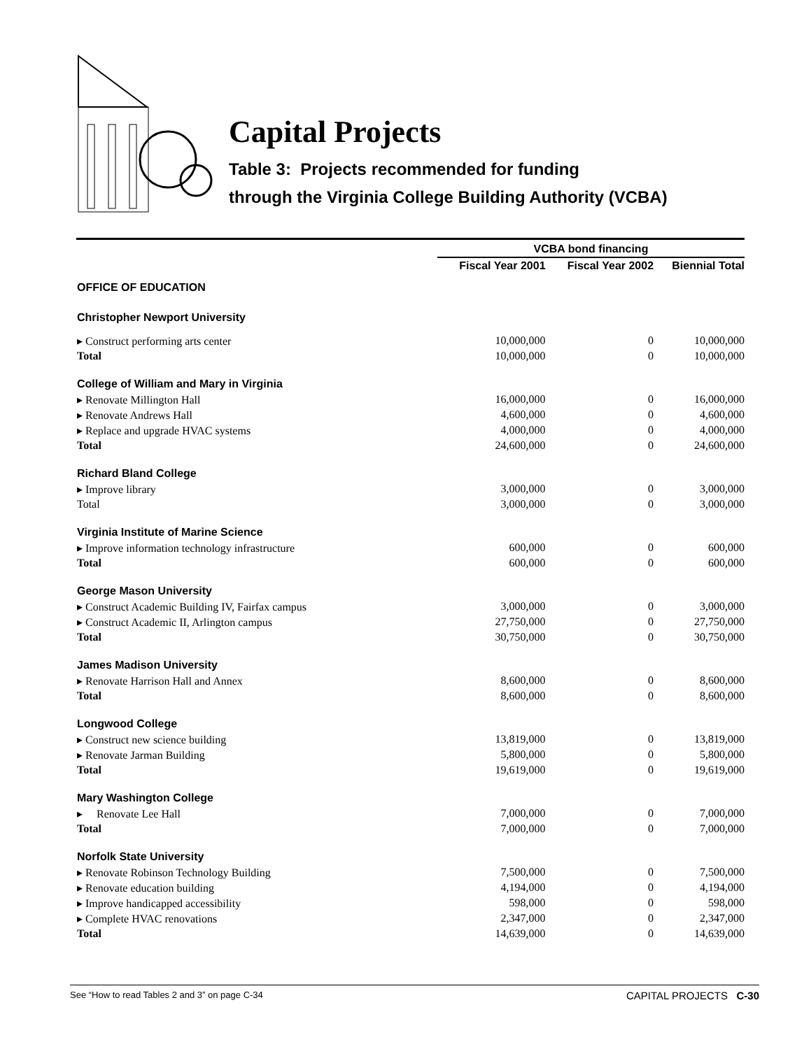Capital Projects
Table 3: Projects recommended for funding
through the Virginia College Building Authority (VCBA)
| | VCBA bond financing | | |
| | Fiscal Year 2001 | Fiscal Year 2002 | Biennial Total |
| OFFICE OF EDUCATION | | | |
| Christopher Newport University | | | |
| ▸ Construct performing arts center | 10,000,000 | 0 | 10,000,000 |
| Total | 10,000,000 | 0 | 10,000,000 |
| College of William and Mary in Virginia | | | |
| ▸ Renovate Millington Hall | 16,000,000 | 0 | 16,000,000 |
| ▸ Renovate Andrews Hall | 4,600,000 | 0 | 4,600,000 |
| ▸ Replace and upgrade HVAC systems | 4,000,000 | 0 | 4,000,000 |
| Total | 24,600,000 | 0 | 24,600,000 |
| Richard Bland College | | | |
| ▸ Improve library | 3,000,000 | 0 | 3,000,000 |
| Total | 3,000,000 | 0 | 3,000,000 |
| Virginia Institute of Marine Science | | | |
| ▸ Improve information technology infrastructure | 600,000 | 0 | 600,000 |
| Total | 600,000 | 0 | 600,000 |
| George Mason University | | | |
| ▸ Construct Academic Building IV, Fairfax campus | 3,000,000 | 0 | 3,000,000 |
| ▸ Construct Academic II, Arlington campus | 27,750,000 | 0 | 27,750,000 |
| Total | 30,750,000 | 0 | 30,750,000 |
| James Madison University | | | |
| ▸ Renovate Harrison Hall and Annex | 8,600,000 | 0 | 8,600,000 |
| Total | 8,600,000 | 0 | 8,600,000 |
| Longwood College | | | |
| ▸ Construct new science building | 13,819,000 | 0 | 13,819,000 |
| ▸ Renovate Jarman Building | 5,800,000 | 0 | 5,800,000 |
| Total | 19,619,000 | 0 | 19,619,000 |
| Mary Washington College | | | |
| ▸ Renovate Lee Hall | 7,000,000 | 0 | 7,000,000 |
| Total | 7,000,000 | 0 | 7,000,000 |
| Norfolk State University | | | |
| ▸ Renovate Robinson Technology Building | 7,500,000 | 0 | 7,500,000 |
| ▸ Renovate education building | 4,194,000 | 0 | 4,194,000 |
| ▸ Improve handicapped accessibility | 598,000 | 0 | 598,000 |
| ▸ Complete HVAC renovations | 2,347,000 | 0 | 2,347,000 |
| Total | 14,639,000 | 0 | 14,639,000 |
See “How to read Tables 2 and 3” on page C-34 CAPITAL PROJECTS C-30